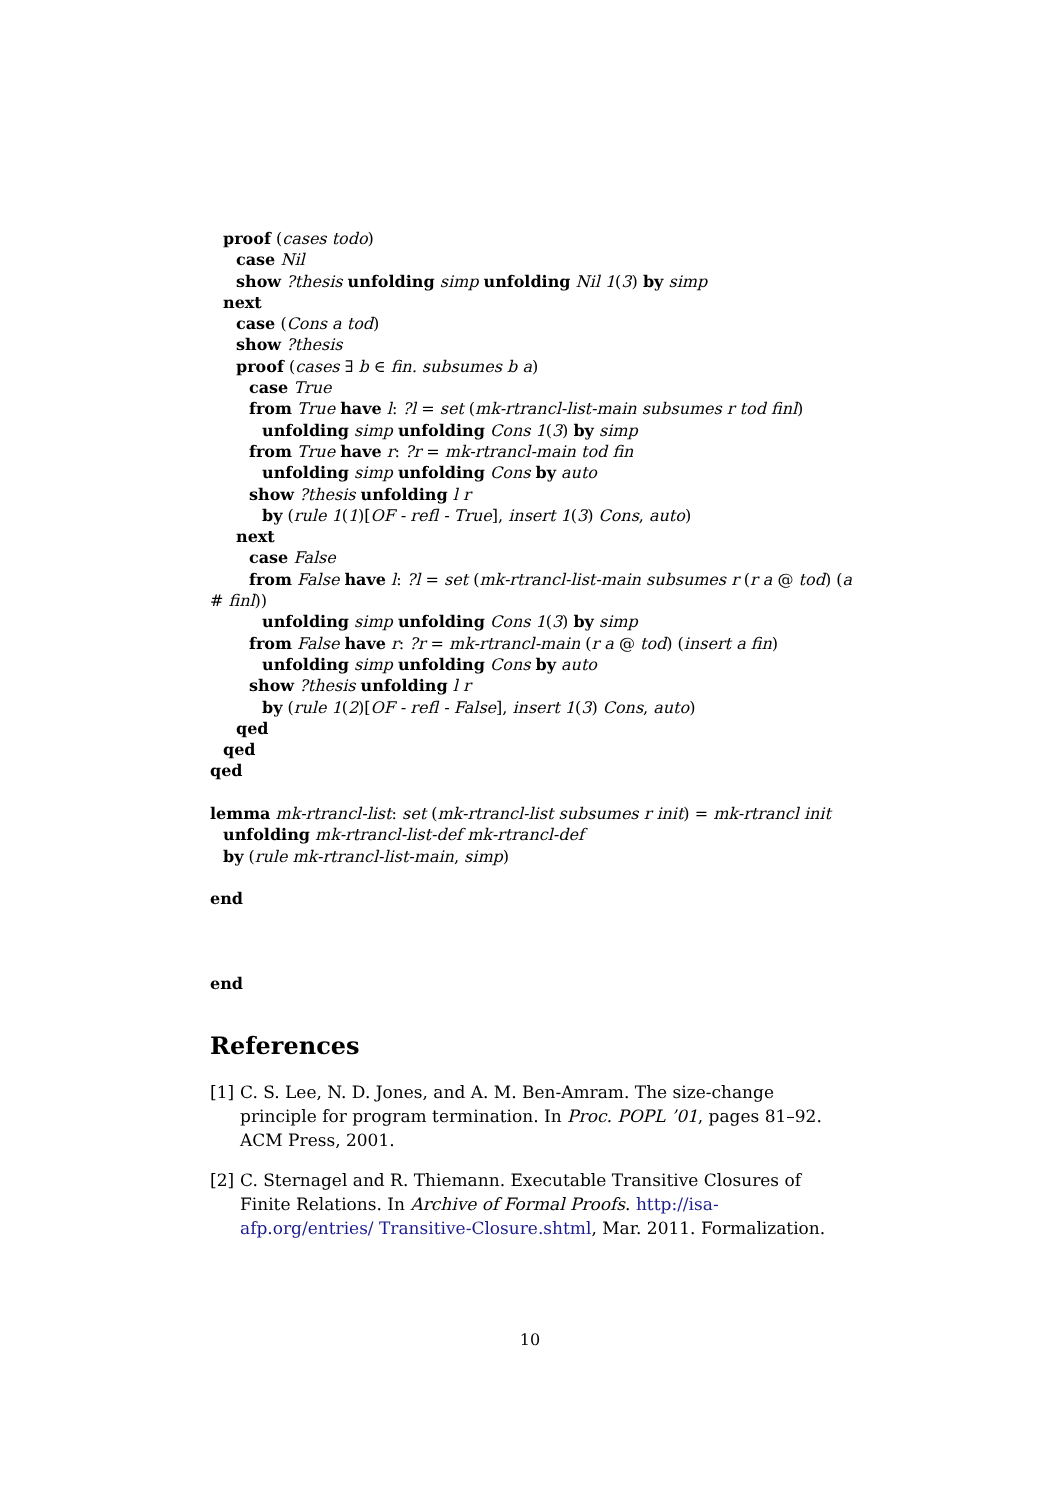proof (cases todo)
case Nil
show ?thesis unfolding simp unfolding Nil 1(3) by simp
next
case (Cons a tod)
show ?thesis
proof (cases ∃ b ∈ fin. subsumes b a)
case True
from True have l: ?l = set (mk-rtrancl-list-main subsumes r tod finl)
unfolding simp unfolding Cons 1(3) by simp
from True have r: ?r = mk-rtrancl-main tod fin
unfolding simp unfolding Cons by auto
show ?thesis unfolding l r
by (rule 1(1)[OF - refl - True], insert 1(3) Cons, auto)
next
case False
from False have l: ?l = set (mk-rtrancl-list-main subsumes r (r a @ tod) (a
# finl))
unfolding simp unfolding Cons 1(3) by simp
from False have r: ?r = mk-rtrancl-main (r a @ tod) (insert a fin)
unfolding simp unfolding Cons by auto
show ?thesis unfolding l r
by (rule 1(2)[OF - refl - False], insert 1(3) Cons, auto)
qed
qed
qed
lemma mk-rtrancl-list: set (mk-rtrancl-list subsumes r init) = mk-rtrancl init
unfolding mk-rtrancl-list-def mk-rtrancl-def
by (rule mk-rtrancl-list-main, simp)
end
end
References
[1] C. S. Lee, N. D. Jones, and A. M. Ben-Amram. The size-change principle for program termination. In Proc. POPL ’01, pages 81–92. ACM Press, 2001.
[2] C. Sternagel and R. Thiemann. Executable Transitive Closures of Finite Relations. In Archive of Formal Proofs. http://isa-afp.org/entries/ Transitive-Closure.shtml, Mar. 2011. Formalization.
10